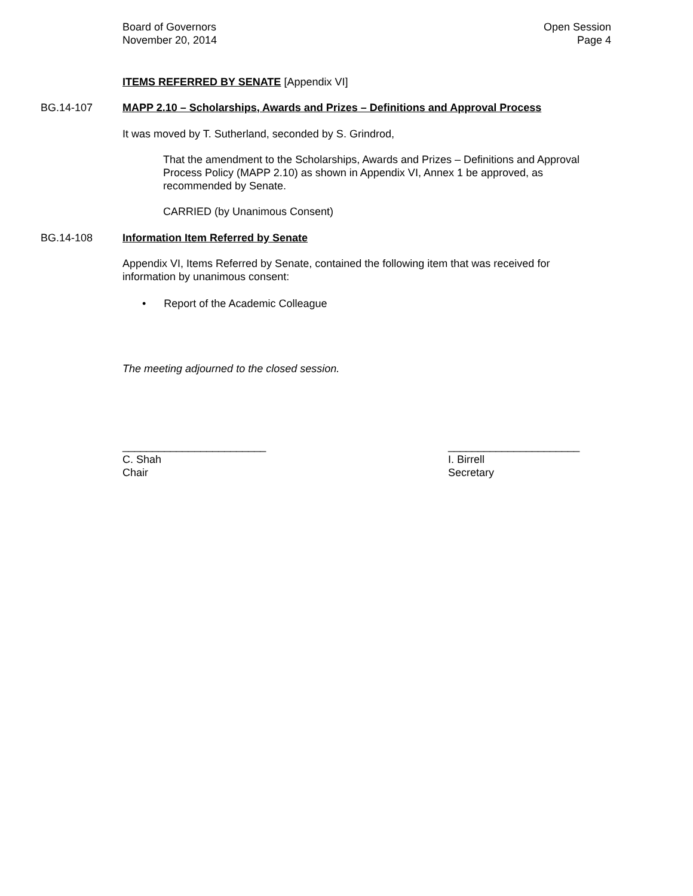Board of Governors
November 20, 2014
Open Session
Page 4
ITEMS REFERRED BY SENATE [Appendix VI]
BG.14-107 MAPP 2.10 – Scholarships, Awards and Prizes – Definitions and Approval Process
It was moved by T. Sutherland, seconded by S. Grindrod,
That the amendment to the Scholarships, Awards and Prizes – Definitions and Approval Process Policy (MAPP 2.10) as shown in Appendix VI, Annex 1 be approved, as recommended by Senate.
CARRIED (by Unanimous Consent)
BG.14-108 Information Item Referred by Senate
Appendix VI, Items Referred by Senate, contained the following item that was received for information by unanimous consent:
• Report of the Academic Colleague
The meeting adjourned to the closed session.
________________________
C. Shah
Chair
______________________
I. Birrell
Secretary